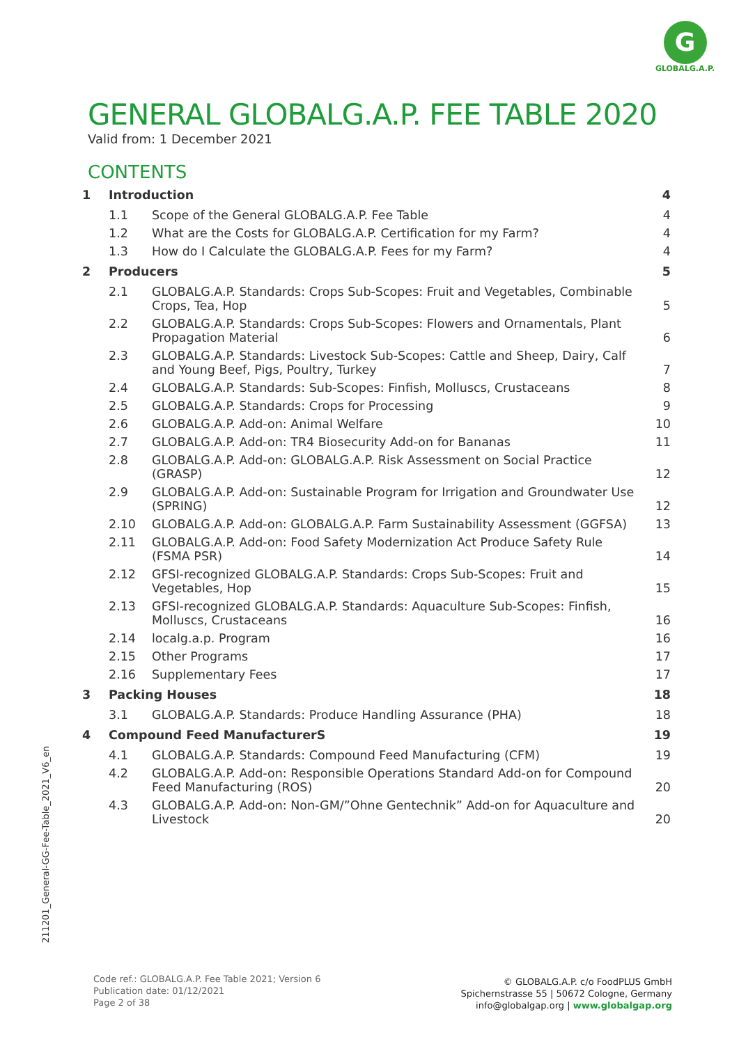G
GLOBALG.A.P.
GENERAL GLOBALG.A.P. FEE TABLE 2020
Valid from: 1 December 2021
CONTENTS
| 1 | Introduction | | 4 |
| | 1.1 | Scope of the General GLOBALG.A.P. Fee Table | 4 |
| | 1.2 | What are the Costs for GLOBALG.A.P. Certification for my Farm? | 4 |
| | 1.3 | How do I Calculate the GLOBALG.A.P. Fees for my Farm? | 4 |
| 2 | Producers | | 5 |
| | 2.1 | GLOBALG.A.P. Standards: Crops Sub-Scopes: Fruit and Vegetables, Combinable Crops, Tea, Hop | 5 |
| | 2.2 | GLOBALG.A.P. Standards: Crops Sub-Scopes: Flowers and Ornamentals, Plant Propagation Material | 6 |
| | 2.3 | GLOBALG.A.P. Standards: Livestock Sub-Scopes: Cattle and Sheep, Dairy, Calf and Young Beef, Pigs, Poultry, Turkey | 7 |
| | 2.4 | GLOBALG.A.P. Standards: Sub-Scopes: Finfish, Molluscs, Crustaceans | 8 |
| | 2.5 | GLOBALG.A.P. Standards: Crops for Processing | 9 |
| | 2.6 | GLOBALG.A.P. Add-on: Animal Welfare | 10 |
| | 2.7 | GLOBALG.A.P. Add-on: TR4 Biosecurity Add-on for Bananas | 11 |
| | 2.8 | GLOBALG.A.P. Add-on: GLOBALG.A.P. Risk Assessment on Social Practice (GRASP) | 12 |
| | 2.9 | GLOBALG.A.P. Add-on: Sustainable Program for Irrigation and Groundwater Use (SPRING) | 12 |
| | 2.10 | GLOBALG.A.P. Add-on: GLOBALG.A.P. Farm Sustainability Assessment (GGFSA) | 13 |
| | 2.11 | GLOBALG.A.P. Add-on: Food Safety Modernization Act Produce Safety Rule (FSMA PSR) | 14 |
| | 2.12 | GFSI-recognized GLOBALG.A.P. Standards: Crops Sub-Scopes: Fruit and Vegetables, Hop | 15 |
| | 2.13 | GFSI-recognized GLOBALG.A.P. Standards: Aquaculture Sub-Scopes: Finfish, Molluscs, Crustaceans | 16 |
| | 2.14 | localg.a.p. Program | 16 |
| | 2.15 | Other Programs | 17 |
| | 2.16 | Supplementary Fees | 17 |
| 3 | Packing Houses | | 18 |
| | 3.1 | GLOBALG.A.P. Standards: Produce Handling Assurance (PHA) | 18 |
| 4 | Compound Feed ManufacturerS | | 19 |
| | 4.1 | GLOBALG.A.P. Standards: Compound Feed Manufacturing (CFM) | 19 |
| | 4.2 | GLOBALG.A.P. Add-on: Responsible Operations Standard Add-on for Compound Feed Manufacturing (ROS) | 20 |
| | 4.3 | GLOBALG.A.P. Add-on: Non-GM/”Ohne Gentechnik” Add-on for Aquaculture and Livestock | 20 |
211201_General-GG-Fee-Table_2021_V6_en
Code ref.: GLOBALG.A.P. Fee Table 2021; Version 6
Publication date: 01/12/2021
Page 2 of 38
© GLOBALG.A.P. c/o FoodPLUS GmbH
Spichernstrasse 55 | 50672 Cologne, Germany
info@globalgap.org | www.globalgap.org